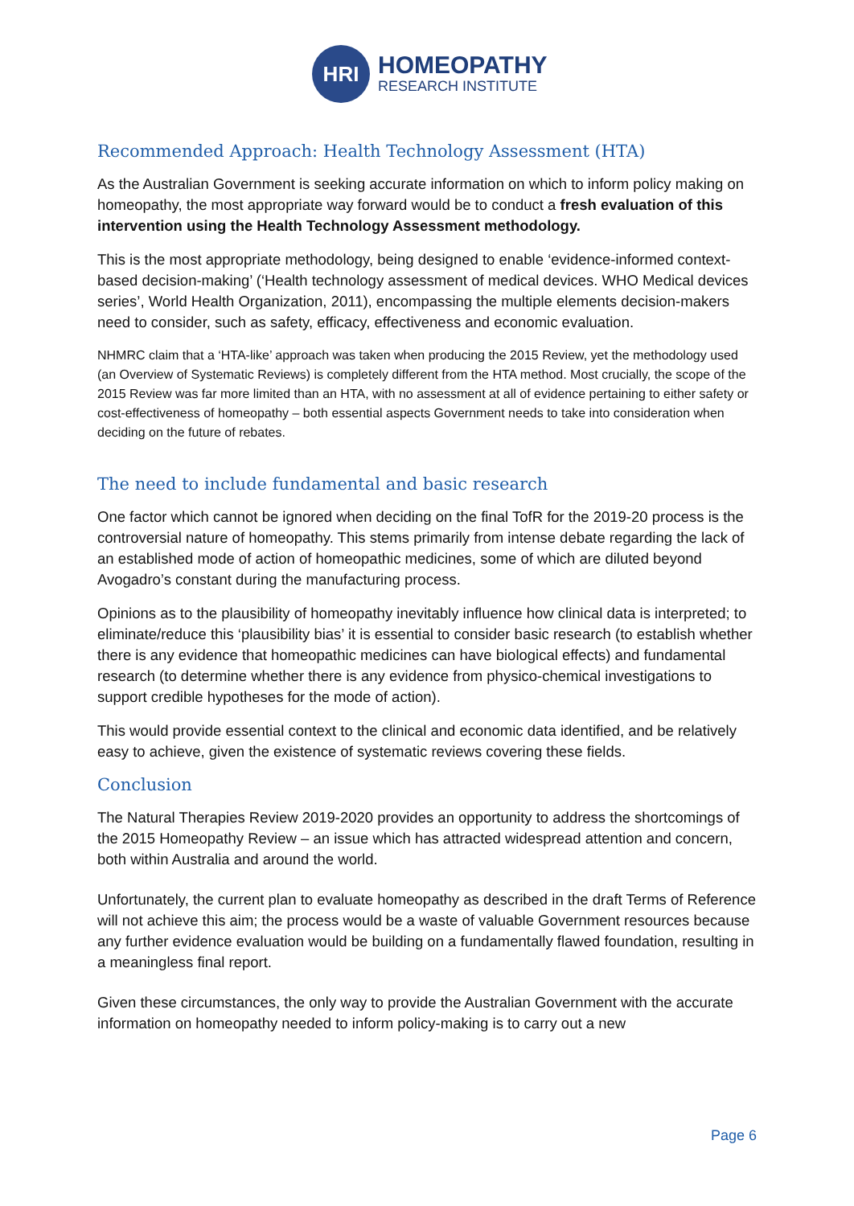HRI
HOMEOPATHY
RESEARCH INSTITUTE
Recommended Approach: Health Technology Assessment (HTA)
As the Australian Government is seeking accurate information on which to inform policy making on homeopathy, the most appropriate way forward would be to conduct a fresh evaluation of this intervention using the Health Technology Assessment methodology.
This is the most appropriate methodology, being designed to enable ‘evidence-informed context-based decision-making’ (‘Health technology assessment of medical devices. WHO Medical devices series’, World Health Organization, 2011), encompassing the multiple elements decision-makers need to consider, such as safety, efficacy, effectiveness and economic evaluation.
NHMRC claim that a ‘HTA-like’ approach was taken when producing the 2015 Review, yet the methodology used (an Overview of Systematic Reviews) is completely different from the HTA method. Most crucially, the scope of the 2015 Review was far more limited than an HTA, with no assessment at all of evidence pertaining to either safety or cost-effectiveness of homeopathy – both essential aspects Government needs to take into consideration when deciding on the future of rebates.
The need to include fundamental and basic research
One factor which cannot be ignored when deciding on the final TofR for the 2019-20 process is the controversial nature of homeopathy. This stems primarily from intense debate regarding the lack of an established mode of action of homeopathic medicines, some of which are diluted beyond Avogadro’s constant during the manufacturing process.
Opinions as to the plausibility of homeopathy inevitably influence how clinical data is interpreted; to eliminate/reduce this ‘plausibility bias’ it is essential to consider basic research (to establish whether there is any evidence that homeopathic medicines can have biological effects) and fundamental research (to determine whether there is any evidence from physico-chemical investigations to support credible hypotheses for the mode of action).
This would provide essential context to the clinical and economic data identified, and be relatively easy to achieve, given the existence of systematic reviews covering these fields.
Conclusion
The Natural Therapies Review 2019-2020 provides an opportunity to address the shortcomings of the 2015 Homeopathy Review – an issue which has attracted widespread attention and concern, both within Australia and around the world.
Unfortunately, the current plan to evaluate homeopathy as described in the draft Terms of Reference will not achieve this aim; the process would be a waste of valuable Government resources because any further evidence evaluation would be building on a fundamentally flawed foundation, resulting in a meaningless final report.
Given these circumstances, the only way to provide the Australian Government with the accurate information on homeopathy needed to inform policy-making is to carry out a new
Page 6